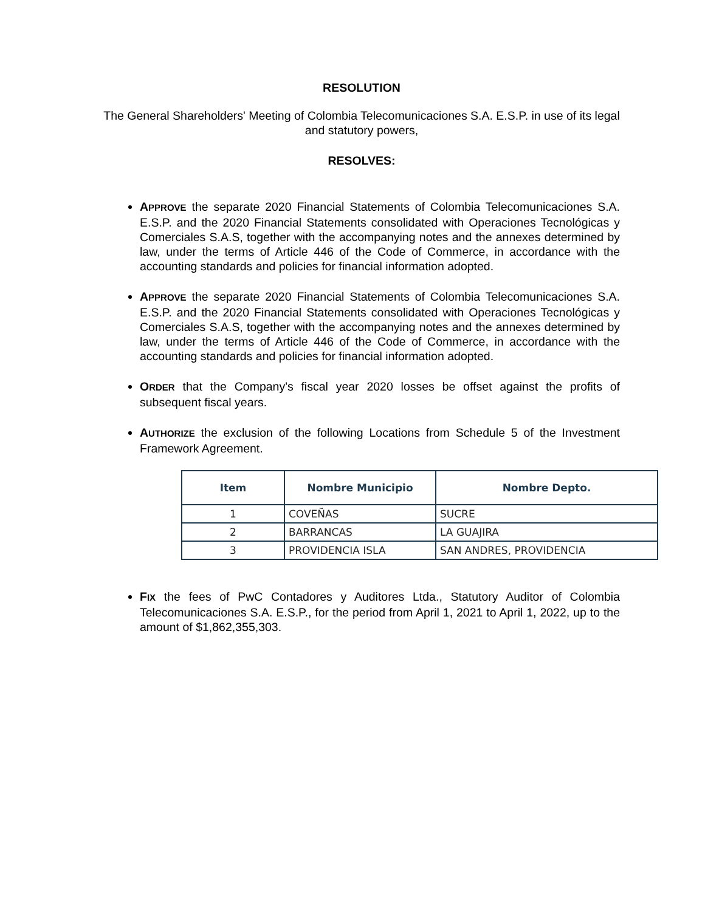RESOLUTION
The General Shareholders' Meeting of Colombia Telecomunicaciones S.A. E.S.P. in use of its legal and statutory powers,
RESOLVES:
APPROVE the separate 2020 Financial Statements of Colombia Telecomunicaciones S.A. E.S.P. and the 2020 Financial Statements consolidated with Operaciones Tecnológicas y Comerciales S.A.S, together with the accompanying notes and the annexes determined by law, under the terms of Article 446 of the Code of Commerce, in accordance with the accounting standards and policies for financial information adopted.
APPROVE the separate 2020 Financial Statements of Colombia Telecomunicaciones S.A. E.S.P. and the 2020 Financial Statements consolidated with Operaciones Tecnológicas y Comerciales S.A.S, together with the accompanying notes and the annexes determined by law, under the terms of Article 446 of the Code of Commerce, in accordance with the accounting standards and policies for financial information adopted.
ORDER that the Company's fiscal year 2020 losses be offset against the profits of subsequent fiscal years.
AUTHORIZE the exclusion of the following Locations from Schedule 5 of the Investment Framework Agreement.
| Item | Nombre Municipio | Nombre Depto. |
| --- | --- | --- |
| 1 | COVEÑAS | SUCRE |
| 2 | BARRANCAS | LA GUAJIRA |
| 3 | PROVIDENCIA ISLA | SAN ANDRES, PROVIDENCIA |
FIX the fees of PwC Contadores y Auditores Ltda., Statutory Auditor of Colombia Telecomunicaciones S.A. E.S.P., for the period from April 1, 2021 to April 1, 2022, up to the amount of $1,862,355,303.